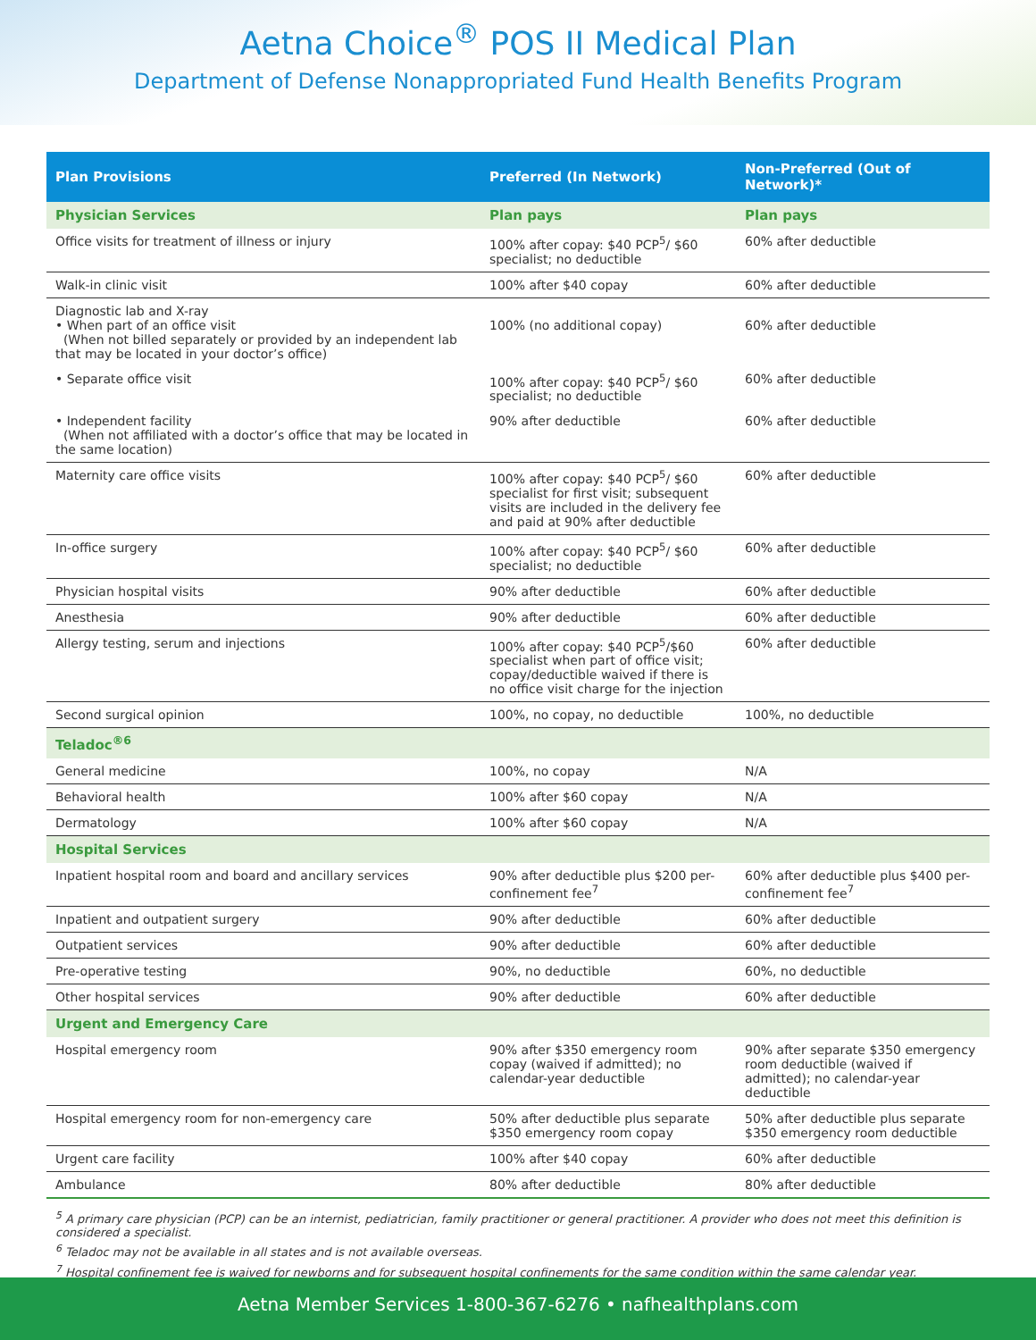Aetna Choice<sup>®</sup> POS II Medical Plan
Department of Defense Nonappropriated Fund Health Benefits Program
| Plan Provisions | Preferred (In Network) | Non-Preferred (Out of Network)* |
| --- | --- | --- |
| Physician Services | Plan pays | Plan pays |
| Office visits for treatment of illness or injury | 100% after copay: $40 PCP<sup>5</sup>/ $60 specialist; no deductible | 60% after deductible |
| Walk-in clinic visit | 100% after $40 copay | 60% after deductible |
| Diagnostic lab and X-ray • When part of an office visit (When not billed separately or provided by an independent lab that may be located in your doctor’s office) | 100% (no additional copay) | 60% after deductible |
| • Separate office visit | 100% after copay: $40 PCP<sup>5</sup>/ $60 specialist; no deductible | 60% after deductible |
| • Independent facility (When not affiliated with a doctor’s office that may be located in the same location) | 90% after deductible | 60% after deductible |
| Maternity care office visits | 100% after copay: $40 PCP<sup>5</sup>/ $60 specialist for first visit; subsequent visits are included in the delivery fee and paid at 90% after deductible | 60% after deductible |
| In-office surgery | 100% after copay: $40 PCP<sup>5</sup>/ $60 specialist; no deductible | 60% after deductible |
| Physician hospital visits | 90% after deductible | 60% after deductible |
| Anesthesia | 90% after deductible | 60% after deductible |
| Allergy testing, serum and injections | 100% after copay: $40 PCP<sup>5</sup>/$60 specialist when part of office visit; copay/deductible waived if there is no office visit charge for the injection | 60% after deductible |
| Second surgical opinion | 100%, no copay, no deductible | 100%, no deductible |
| Teladoc<sup>®6</sup> | | |
| General medicine | 100%, no copay | N/A |
| Behavioral health | 100% after $60 copay | N/A |
| Dermatology | 100% after $60 copay | N/A |
| Hospital Services | | |
| Inpatient hospital room and board and ancillary services | 90% after deductible plus $200 per-confinement fee<sup>7</sup> | 60% after deductible plus $400 per-confinement fee<sup>7</sup> |
| Inpatient and outpatient surgery | 90% after deductible | 60% after deductible |
| Outpatient services | 90% after deductible | 60% after deductible |
| Pre-operative testing | 90%, no deductible | 60%, no deductible |
| Other hospital services | 90% after deductible | 60% after deductible |
| Urgent and Emergency Care | | |
| Hospital emergency room | 90% after $350 emergency room copay (waived if admitted); no calendar-year deductible | 90% after separate $350 emergency room deductible (waived if admitted); no calendar-year deductible |
| Hospital emergency room for non-emergency care | 50% after deductible plus separate $350 emergency room copay | 50% after deductible plus separate $350 emergency room deductible |
| Urgent care facility | 100% after $40 copay | 60% after deductible |
| Ambulance | 80% after deductible | 80% after deductible |
<sup>5</sup> A primary care physician (PCP) can be an internist, pediatrician, family practitioner or general practitioner. A provider who does not meet this definition is considered a specialist.
<sup>6</sup> Teladoc may not be available in all states and is not available overseas.
<sup>7</sup> Hospital confinement fee is waived for newborns and for subsequent hospital confinements for the same condition within the same calendar year.
Aetna Member Services 1-800-367-6276 • nafhealthplans.com